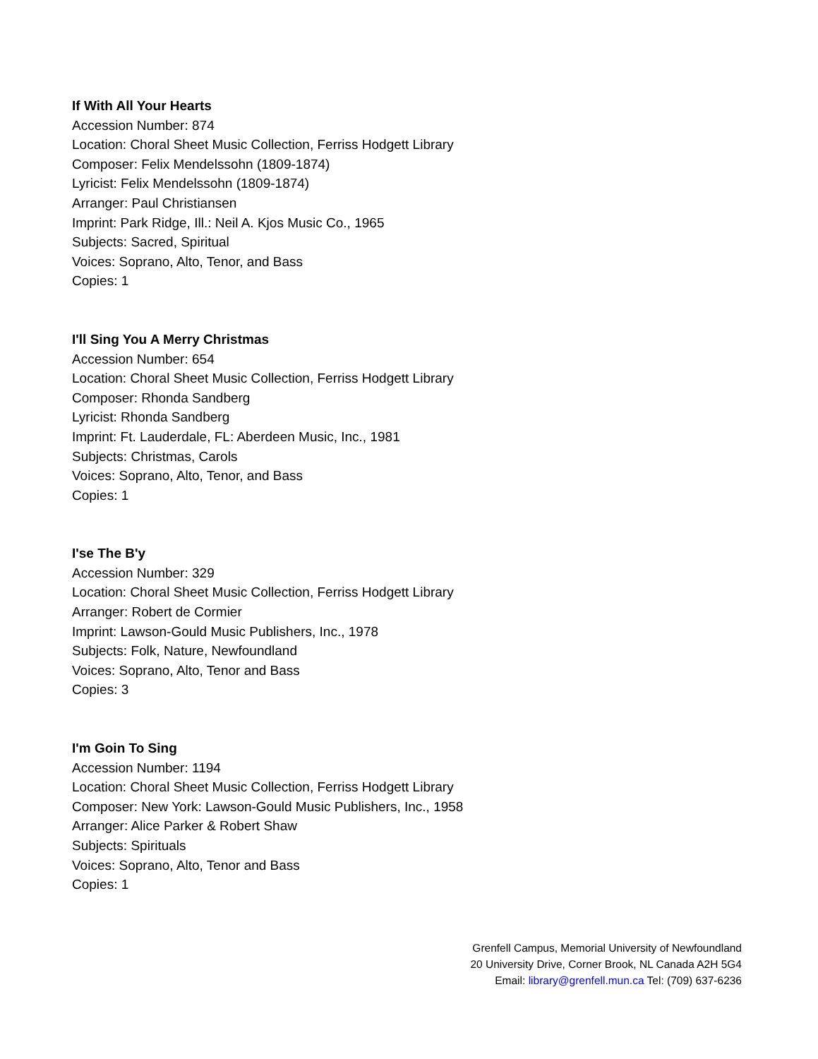If With All Your Hearts
Accession Number: 874
Location: Choral Sheet Music Collection, Ferriss Hodgett Library
Composer: Felix Mendelssohn (1809-1874)
Lyricist: Felix Mendelssohn (1809-1874)
Arranger: Paul Christiansen
Imprint: Park Ridge, Ill.: Neil A. Kjos Music Co., 1965
Subjects: Sacred, Spiritual
Voices: Soprano, Alto, Tenor, and Bass
Copies: 1
I'll Sing You A Merry Christmas
Accession Number: 654
Location: Choral Sheet Music Collection, Ferriss Hodgett Library
Composer: Rhonda Sandberg
Lyricist: Rhonda Sandberg
Imprint: Ft. Lauderdale, FL: Aberdeen Music, Inc., 1981
Subjects: Christmas, Carols
Voices: Soprano, Alto, Tenor, and Bass
Copies: 1
I'se The B'y
Accession Number: 329
Location: Choral Sheet Music Collection, Ferriss Hodgett Library
Arranger: Robert de Cormier
Imprint: Lawson-Gould Music Publishers, Inc., 1978
Subjects: Folk, Nature, Newfoundland
Voices: Soprano, Alto, Tenor and Bass
Copies: 3
I'm Goin To Sing
Accession Number: 1194
Location: Choral Sheet Music Collection, Ferriss Hodgett Library
Composer: New York: Lawson-Gould Music Publishers, Inc., 1958
Arranger: Alice Parker & Robert Shaw
Subjects: Spirituals
Voices: Soprano, Alto, Tenor and Bass
Copies: 1
Grenfell Campus, Memorial University of Newfoundland
20 University Drive, Corner Brook, NL Canada A2H 5G4
Email: library@grenfell.mun.ca Tel: (709) 637-6236